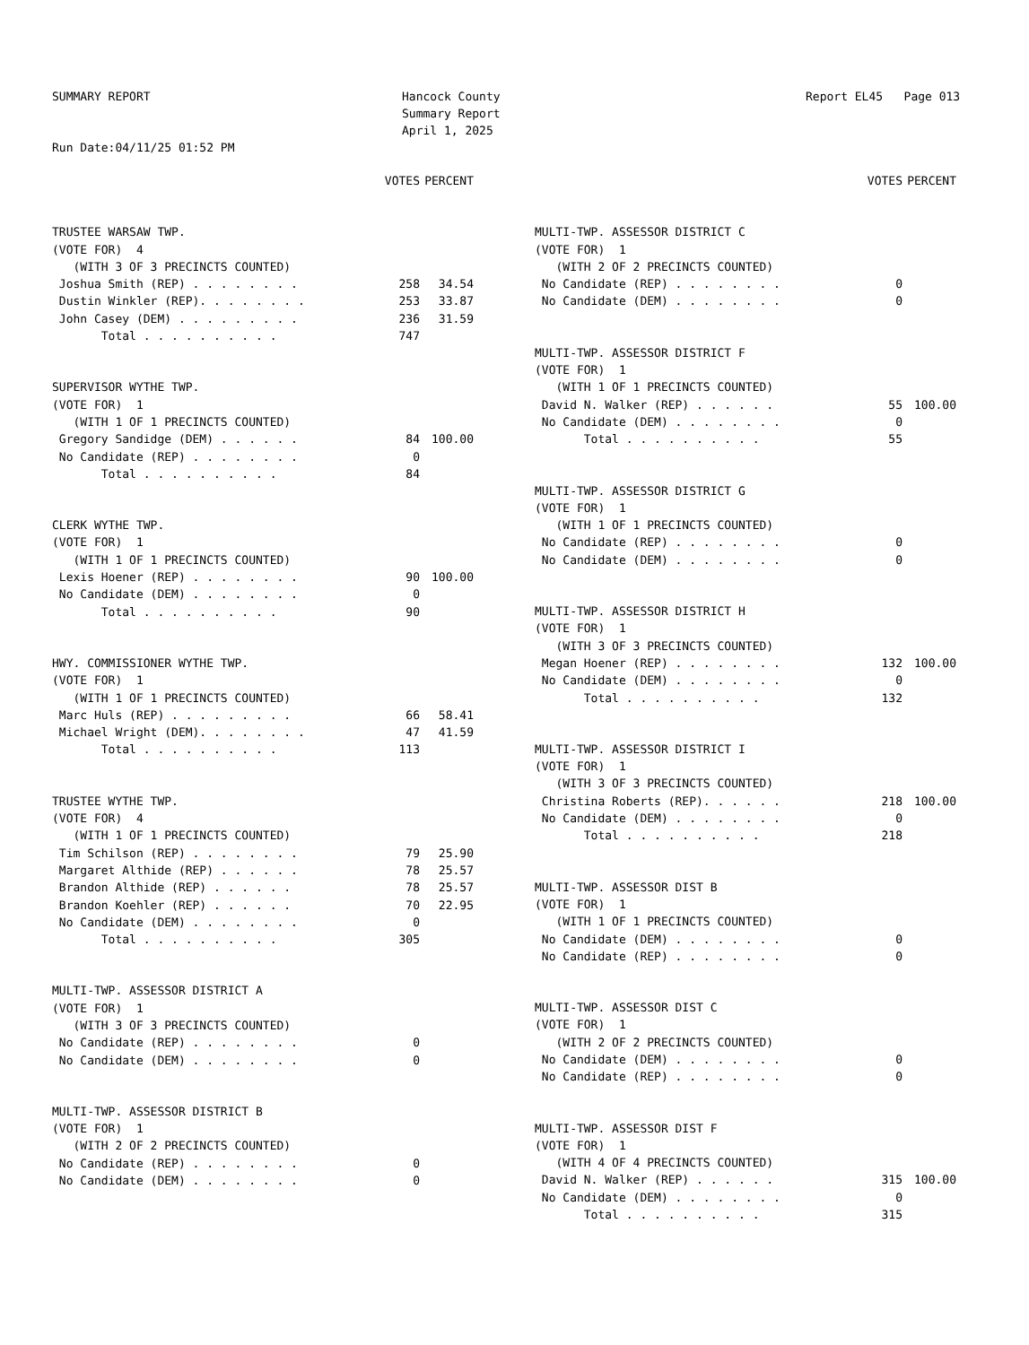SUMMARY REPORT
Run Date:04/11/25 01:52 PM
Hancock County
Summary Report
April 1, 2025
Report EL45 Page 013
| | VOTES | PERCENT |
| TRUSTEE WARSAW TWP. | | |
| (VOTE FOR) 4 | | |
| (WITH 3 OF 3 PRECINCTS COUNTED) | | |
| Joshua Smith (REP) . . . . . . . . | 258 | 34.54 |
| Dustin Winkler (REP). . . . . . . . | 253 | 33.87 |
| John Casey (DEM) . . . . . . . . . | 236 | 31.59 |
| Total . . . . . . . . . . | 747 | |
| SUPERVISOR WYTHE TWP. | | |
| (VOTE FOR) 1 | | |
| (WITH 1 OF 1 PRECINCTS COUNTED) | | |
| Gregory Sandidge (DEM) . . . . . . | 84 | 100.00 |
| No Candidate (REP) . . . . . . . . | 0 | |
| Total . . . . . . . . . . | 84 | |
| CLERK WYTHE TWP. | | |
| (VOTE FOR) 1 | | |
| (WITH 1 OF 1 PRECINCTS COUNTED) | | |
| Lexis Hoener (REP) . . . . . . . . | 90 | 100.00 |
| No Candidate (DEM) . . . . . . . . | 0 | |
| Total . . . . . . . . . . | 90 | |
| HWY. COMMISSIONER WYTHE TWP. | | |
| (VOTE FOR) 1 | | |
| (WITH 1 OF 1 PRECINCTS COUNTED) | | |
| Marc Huls (REP) . . . . . . . . . | 66 | 58.41 |
| Michael Wright (DEM). . . . . . . . | 47 | 41.59 |
| Total . . . . . . . . . . | 113 | |
| TRUSTEE WYTHE TWP. | | |
| (VOTE FOR) 4 | | |
| (WITH 1 OF 1 PRECINCTS COUNTED) | | |
| Tim Schilson (REP) . . . . . . . . | 79 | 25.90 |
| Margaret Althide (REP) . . . . . . | 78 | 25.57 |
| Brandon Althide (REP) . . . . . . | 78 | 25.57 |
| Brandon Koehler (REP) . . . . . . | 70 | 22.95 |
| No Candidate (DEM) . . . . . . . . | 0 | |
| Total . . . . . . . . . . | 305 | |
| MULTI-TWP. ASSESSOR DISTRICT A | | |
| (VOTE FOR) 1 | | |
| (WITH 3 OF 3 PRECINCTS COUNTED) | | |
| No Candidate (REP) . . . . . . . . | 0 | |
| No Candidate (DEM) . . . . . . . . | 0 | |
| MULTI-TWP. ASSESSOR DISTRICT B | | |
| (VOTE FOR) 1 | | |
| (WITH 2 OF 2 PRECINCTS COUNTED) | | |
| No Candidate (REP) . . . . . . . . | 0 | |
| No Candidate (DEM) . . . . . . . . | 0 | |
| | VOTES | PERCENT |
| MULTI-TWP. ASSESSOR DISTRICT C | | |
| (VOTE FOR) 1 | | |
| (WITH 2 OF 2 PRECINCTS COUNTED) | | |
| No Candidate (REP) . . . . . . . . | 0 | |
| No Candidate (DEM) . . . . . . . . | 0 | |
| MULTI-TWP. ASSESSOR DISTRICT F | | |
| (VOTE FOR) 1 | | |
| (WITH 1 OF 1 PRECINCTS COUNTED) | | |
| David N. Walker (REP) . . . . . . | 55 | 100.00 |
| No Candidate (DEM) . . . . . . . . | 0 | |
| Total . . . . . . . . . . | 55 | |
| MULTI-TWP. ASSESSOR DISTRICT G | | |
| (VOTE FOR) 1 | | |
| (WITH 1 OF 1 PRECINCTS COUNTED) | | |
| No Candidate (REP) . . . . . . . . | 0 | |
| No Candidate (DEM) . . . . . . . . | 0 | |
| MULTI-TWP. ASSESSOR DISTRICT H | | |
| (VOTE FOR) 1 | | |
| (WITH 3 OF 3 PRECINCTS COUNTED) | | |
| Megan Hoener (REP) . . . . . . . . | 132 | 100.00 |
| No Candidate (DEM) . . . . . . . . | 0 | |
| Total . . . . . . . . . . | 132 | |
| MULTI-TWP. ASSESSOR DISTRICT I | | |
| (VOTE FOR) 1 | | |
| (WITH 3 OF 3 PRECINCTS COUNTED) | | |
| Christina Roberts (REP). . . . . . | 218 | 100.00 |
| No Candidate (DEM) . . . . . . . . | 0 | |
| Total . . . . . . . . . . | 218 | |
| MULTI-TWP. ASSESSOR DIST B | | |
| (VOTE FOR) 1 | | |
| (WITH 1 OF 1 PRECINCTS COUNTED) | | |
| No Candidate (DEM) . . . . . . . . | 0 | |
| No Candidate (REP) . . . . . . . . | 0 | |
| MULTI-TWP. ASSESSOR DIST C | | |
| (VOTE FOR) 1 | | |
| (WITH 2 OF 2 PRECINCTS COUNTED) | | |
| No Candidate (DEM) . . . . . . . . | 0 | |
| No Candidate (REP) . . . . . . . . | 0 | |
| MULTI-TWP. ASSESSOR DIST F | | |
| (VOTE FOR) 1 | | |
| (WITH 4 OF 4 PRECINCTS COUNTED) | | |
| David N. Walker (REP) . . . . . . | 315 | 100.00 |
| No Candidate (DEM) . . . . . . . . | 0 | |
| Total . . . . . . . . . . | 315 | |